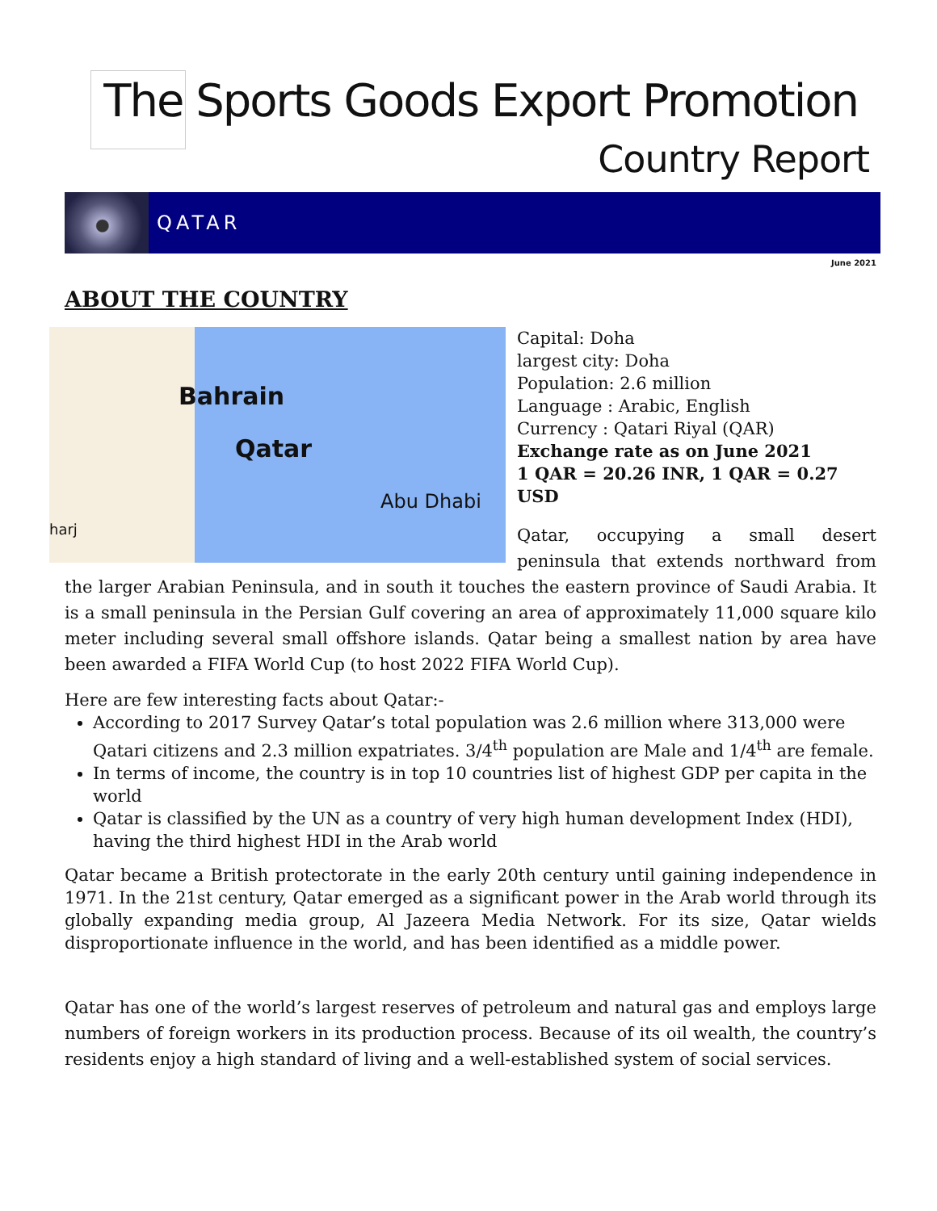The Sports Goods Export Promotion
Country Report
QATAR
June 2021
ABOUT THE COUNTRY
Bahrain
Qatar
Abu Dhabi
harj
Capital: Doha
largest city: Doha
Population: 2.6 million
Language : Arabic, English
Currency : Qatari Riyal (QAR)
Exchange rate as on June 2021
1 QAR = 20.26 INR, 1 QAR = 0.27 USD
Qatar, occupying a small desert peninsula that extends northward from the larger Arabian Peninsula, and in south it touches the eastern province of Saudi Arabia. It is a small peninsula in the Persian Gulf covering an area of approximately 11,000 square kilo meter including several small offshore islands. Qatar being a smallest nation by area have been awarded a FIFA World Cup (to host 2022 FIFA World Cup).
Here are few interesting facts about Qatar:-
According to 2017 Survey Qatar’s total population was 2.6 million where 313,000 were Qatari citizens and 2.3 million expatriates. 3/4<sup>th</sup> population are Male and 1/4<sup>th</sup> are female.
In terms of income, the country is in top 10 countries list of highest GDP per capita in the world
Qatar is classified by the UN as a country of very high human development Index (HDI), having the third highest HDI in the Arab world
Qatar became a British protectorate in the early 20th century until gaining independence in 1971. In the 21st century, Qatar emerged as a significant power in the Arab world through its globally expanding media group, Al Jazeera Media Network. For its size, Qatar wields disproportionate influence in the world, and has been identified as a middle power.
Qatar has one of the world’s largest reserves of petroleum and natural gas and employs large numbers of foreign workers in its production process. Because of its oil wealth, the country’s residents enjoy a high standard of living and a well-established system of social services.